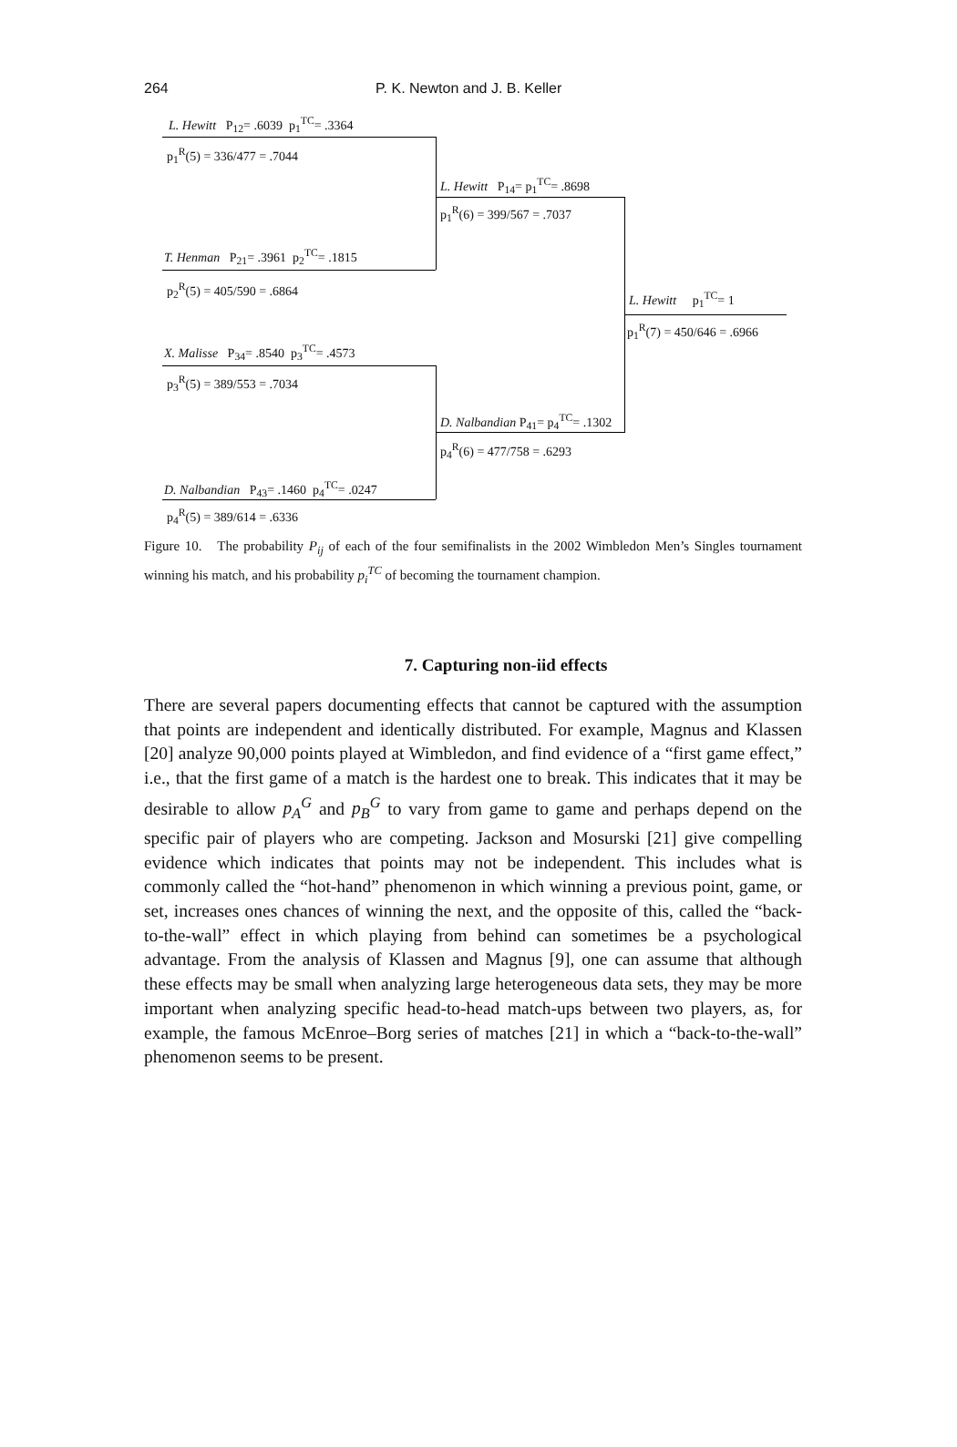264 P. K. Newton and J. B. Keller
L. Hewitt P<sub>12</sub>= .6039 p<sub>1</sub><sup>TC</sup>= .3364
p<sub>1</sub><sup>R</sup>(5) = 336/477 = .7044
T. Henman P<sub>21</sub>= .3961 p<sub>2</sub><sup>TC</sup>= .1815
p<sub>2</sub><sup>R</sup>(5) = 405/590 = .6864
L. Hewitt P<sub>14</sub>= p<sub>1</sub><sup>TC</sup>= .8698
p<sub>1</sub><sup>R</sup>(6) = 399/567 = .7037
X. Malisse P<sub>34</sub>= .8540 p<sub>3</sub><sup>TC</sup>= .4573
p<sub>3</sub><sup>R</sup>(5) = 389/553 = .7034
D. Nalbandian P<sub>43</sub>= .1460 p<sub>4</sub><sup>TC</sup>= .0247
p<sub>4</sub><sup>R</sup>(5) = 389/614 = .6336
D. Nalbandian P<sub>41</sub>= p<sub>4</sub><sup>TC</sup>= .1302
p<sub>4</sub><sup>R</sup>(6) = 477/758 = .6293
L. Hewitt p<sub>1</sub><sup>TC</sup>= 1
p<sub>1</sub><sup>R</sup>(7) = 450/646 = .6966
Figure 10. The probability P<sub>ij</sub> of each of the four semifinalists in the 2002 Wimbledon Men’s Singles tournament winning his match, and his probability p<sub>i</sub><sup>TC</sup> of becoming the tournament champion.
7. Capturing non-iid effects
There are several papers documenting effects that cannot be captured with the assumption that points are independent and identically distributed. For example, Magnus and Klassen [20] analyze 90,000 points played at Wimbledon, and find evidence of a “first game effect,” i.e., that the first game of a match is the hardest one to break. This indicates that it may be desirable to allow p<sub>A</sub><sup>G</sup> and p<sub>B</sub><sup>G</sup> to vary from game to game and perhaps depend on the specific pair of players who are competing. Jackson and Mosurski [21] give compelling evidence which indicates that points may not be independent. This includes what is commonly called the “hot-hand” phenomenon in which winning a previous point, game, or set, increases ones chances of winning the next, and the opposite of this, called the “back-to-the-wall” effect in which playing from behind can sometimes be a psychological advantage. From the analysis of Klassen and Magnus [9], one can assume that although these effects may be small when analyzing large heterogeneous data sets, they may be more important when analyzing specific head-to-head match-ups between two players, as, for example, the famous McEnroe–Borg series of matches [21] in which a “back-to-the-wall” phenomenon seems to be present.